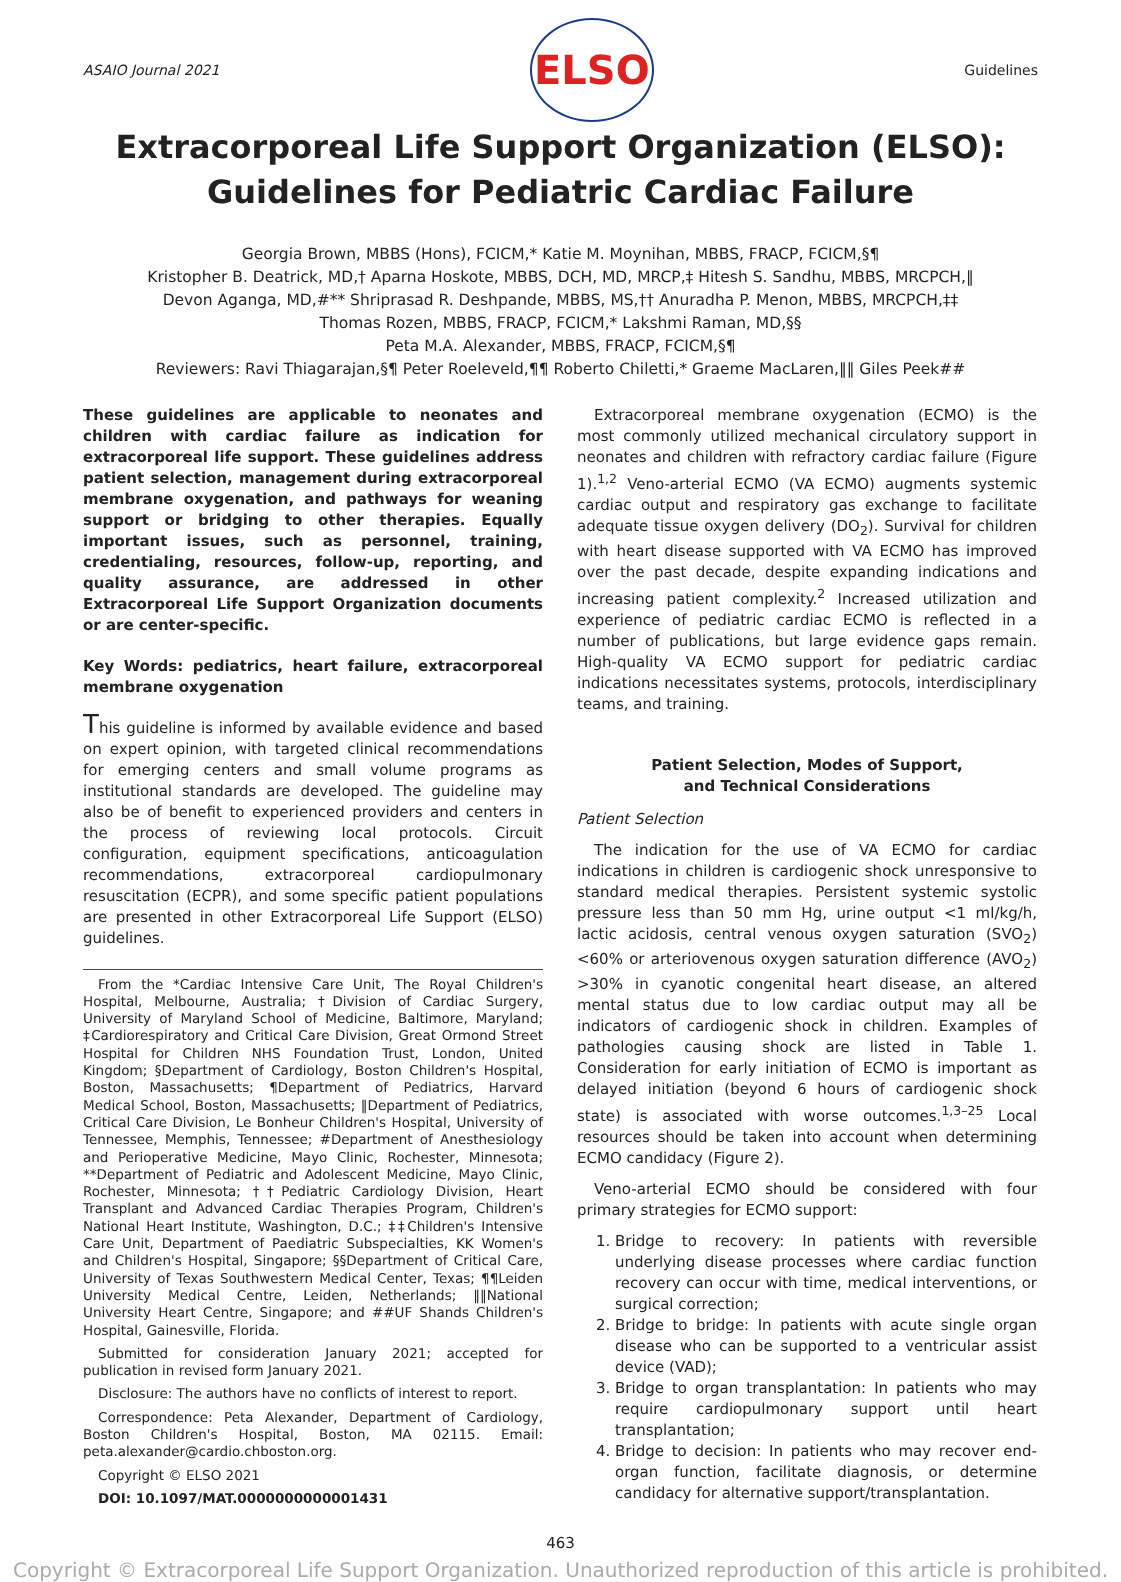ASAIO Journal 2021
ELSO
Guidelines
Extracorporeal Life Support Organization (ELSO): Guidelines for Pediatric Cardiac Failure
Georgia Brown, MBBS (Hons), FCICM,* Katie M. Moynihan, MBBS, FRACP, FCICM,§¶
Kristopher B. Deatrick, MD,† Aparna Hoskote, MBBS, DCH, MD, MRCP,‡ Hitesh S. Sandhu, MBBS, MRCPCH,‖
Devon Aganga, MD,#** Shriprasad R. Deshpande, MBBS, MS,†† Anuradha P. Menon, MBBS, MRCPCH,‡‡
Thomas Rozen, MBBS, FRACP, FCICM,* Lakshmi Raman, MD,§§
Peta M.A. Alexander, MBBS, FRACP, FCICM,§¶
Reviewers: Ravi Thiagarajan,§¶ Peter Roeleveld,¶¶ Roberto Chiletti,* Graeme MacLaren,‖‖ Giles Peek##
These guidelines are applicable to neonates and children with cardiac failure as indication for extracorporeal life support. These guidelines address patient selection, management during extracorporeal membrane oxygenation, and pathways for weaning support or bridging to other therapies. Equally important issues, such as personnel, training, credentialing, resources, follow-up, reporting, and quality assurance, are addressed in other Extracorporeal Life Support Organization documents or are center-specific.
Key Words: pediatrics, heart failure, extracorporeal membrane oxygenation
This guideline is informed by available evidence and based on expert opinion, with targeted clinical recommendations for emerging centers and small volume programs as institutional standards are developed. The guideline may also be of benefit to experienced providers and centers in the process of reviewing local protocols. Circuit configuration, equipment specifications, anticoagulation recommendations, extracorporeal cardiopulmonary resuscitation (ECPR), and some specific patient populations are presented in other Extracorporeal Life Support (ELSO) guidelines.
From the *Cardiac Intensive Care Unit, The Royal Children's Hospital, Melbourne, Australia; †Division of Cardiac Surgery, University of Maryland School of Medicine, Baltimore, Maryland; ‡Cardiorespiratory and Critical Care Division, Great Ormond Street Hospital for Children NHS Foundation Trust, London, United Kingdom; §Department of Cardiology, Boston Children's Hospital, Boston, Massachusetts; ¶Department of Pediatrics, Harvard Medical School, Boston, Massachusetts; ‖Department of Pediatrics, Critical Care Division, Le Bonheur Children's Hospital, University of Tennessee, Memphis, Tennessee; #Department of Anesthesiology and Perioperative Medicine, Mayo Clinic, Rochester, Minnesota; **Department of Pediatric and Adolescent Medicine, Mayo Clinic, Rochester, Minnesota; ††Pediatric Cardiology Division, Heart Transplant and Advanced Cardiac Therapies Program, Children's National Heart Institute, Washington, D.C.; ‡‡Children's Intensive Care Unit, Department of Paediatric Subspecialties, KK Women's and Children's Hospital, Singapore; §§Department of Critical Care, University of Texas Southwestern Medical Center, Texas; ¶¶Leiden University Medical Centre, Leiden, Netherlands; ‖‖National University Heart Centre, Singapore; and ##UF Shands Children's Hospital, Gainesville, Florida.
Submitted for consideration January 2021; accepted for publication in revised form January 2021.
Disclosure: The authors have no conflicts of interest to report.
Correspondence: Peta Alexander, Department of Cardiology, Boston Children's Hospital, Boston, MA 02115. Email: peta.alexander@cardio.chboston.org.
Copyright © ELSO 2021
DOI: 10.1097/MAT.0000000000001431
Extracorporeal membrane oxygenation (ECMO) is the most commonly utilized mechanical circulatory support in neonates and children with refractory cardiac failure (Figure 1).<sup>1,2</sup> Veno-arterial ECMO (VA ECMO) augments systemic cardiac output and respiratory gas exchange to facilitate adequate tissue oxygen delivery (DO<sub>2</sub>). Survival for children with heart disease supported with VA ECMO has improved over the past decade, despite expanding indications and increasing patient complexity.<sup>2</sup> Increased utilization and experience of pediatric cardiac ECMO is reflected in a number of publications, but large evidence gaps remain. High-quality VA ECMO support for pediatric cardiac indications necessitates systems, protocols, interdisciplinary teams, and training.
Patient Selection, Modes of Support,
and Technical Considerations
Patient Selection
The indication for the use of VA ECMO for cardiac indications in children is cardiogenic shock unresponsive to standard medical therapies. Persistent systemic systolic pressure less than 50 mm Hg, urine output <1 ml/kg/h, lactic acidosis, central venous oxygen saturation (SVO<sub>2</sub>) <60% or arteriovenous oxygen saturation difference (AVO<sub>2</sub>) >30% in cyanotic congenital heart disease, an altered mental status due to low cardiac output may all be indicators of cardiogenic shock in children. Examples of pathologies causing shock are listed in Table 1. Consideration for early initiation of ECMO is important as delayed initiation (beyond 6 hours of cardiogenic shock state) is associated with worse outcomes.<sup>1,3–25</sup> Local resources should be taken into account when determining ECMO candidacy (Figure 2).
Veno-arterial ECMO should be considered with four primary strategies for ECMO support:
1. Bridge to recovery: In patients with reversible underlying disease processes where cardiac function recovery can occur with time, medical interventions, or surgical correction;
2. Bridge to bridge: In patients with acute single organ disease who can be supported to a ventricular assist device (VAD);
3. Bridge to organ transplantation: In patients who may require cardiopulmonary support until heart transplantation;
4. Bridge to decision: In patients who may recover end-organ function, facilitate diagnosis, or determine candidacy for alternative support/transplantation.
463
Copyright © Extracorporeal Life Support Organization. Unauthorized reproduction of this article is prohibited.